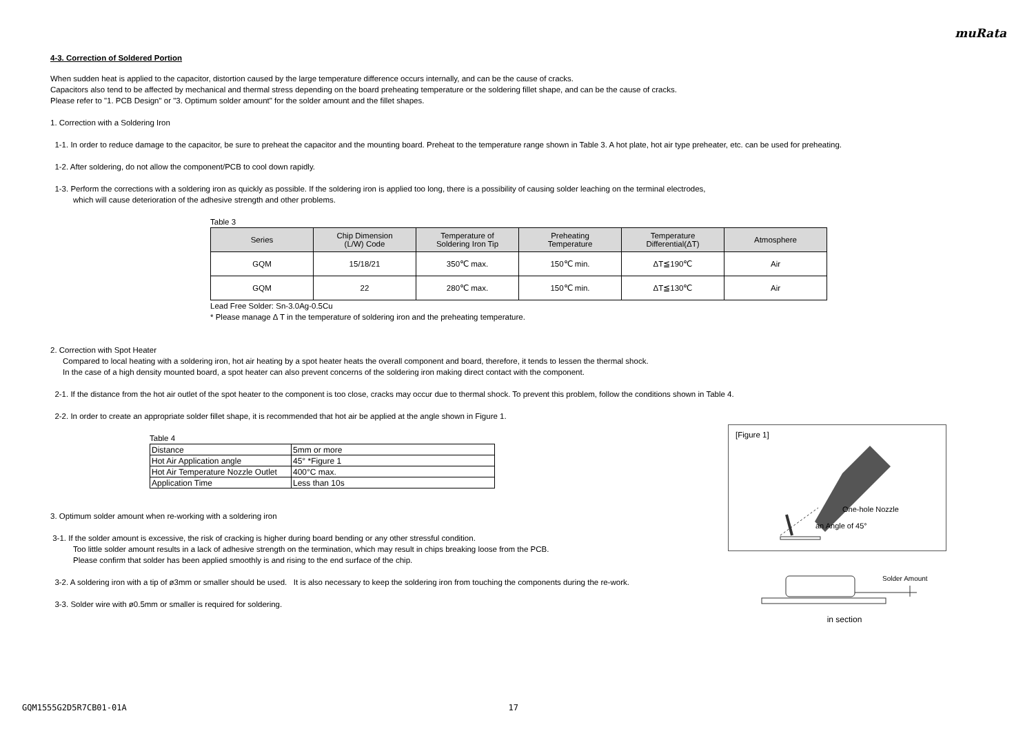muRata
4-3. Correction of Soldered Portion
When sudden heat is applied to the capacitor, distortion caused by the large temperature difference occurs internally, and can be the cause of cracks.
Capacitors also tend to be affected by mechanical and thermal stress depending on the board preheating temperature or the soldering fillet shape, and can be the cause of cracks.
Please refer to "1. PCB Design" or "3. Optimum solder amount" for the solder amount and the fillet shapes.
1. Correction with a Soldering Iron
1-1. In order to reduce damage to the capacitor, be sure to preheat the capacitor and the mounting board. Preheat to the temperature range shown in Table 3. A hot plate, hot air type preheater, etc. can be used for preheating.
1-2. After soldering, do not allow the component/PCB to cool down rapidly.
1-3. Perform the corrections with a soldering iron as quickly as possible. If the soldering iron is applied too long, there is a possibility of causing solder leaching on the terminal electrodes,
which will cause deterioration of the adhesive strength and other problems.
Table 3
| Series | Chip Dimension (L/W) Code | Temperature of Soldering Iron Tip | Preheating Temperature | Temperature Differential(ΔT) | Atmosphere |
| --- | --- | --- | --- | --- | --- |
| GQM | 15/18/21 | 350℃ max. | 150℃ min. | ΔT≦190℃ | Air |
| GQM | 22 | 280℃ max. | 150℃ min. | ΔT≦130℃ | Air |
Lead Free Solder: Sn-3.0Ag-0.5Cu
* Please manage Δ T in the temperature of soldering iron and the preheating temperature.
2. Correction with Spot Heater
Compared to local heating with a soldering iron, hot air heating by a spot heater heats the overall component and board, therefore, it tends to lessen the thermal shock.
In the case of a high density mounted board, a spot heater can also prevent concerns of the soldering iron making direct contact with the component.
2-1. If the distance from the hot air outlet of the spot heater to the component is too close, cracks may occur due to thermal shock. To prevent this problem, follow the conditions shown in Table 4.
2-2. In order to create an appropriate solder fillet shape, it is recommended that hot air be applied at the angle shown in Figure 1.
Table 4
| Distance | 5mm or more |
| Hot Air Application angle | 45° *Figure 1 |
| Hot Air Temperature Nozzle Outlet | 400°C max. |
| Application Time | Less than 10s |
3. Optimum solder amount when re-working with a soldering iron
3-1. If the solder amount is excessive, the risk of cracking is higher during board bending or any other stressful condition.
Too little solder amount results in a lack of adhesive strength on the termination, which may result in chips breaking loose from the PCB.
Please confirm that solder has been applied smoothly is and rising to the end surface of the chip.
3-2. A soldering iron with a tip of ø3mm or smaller should be used. It is also necessary to keep the soldering iron from touching the components during the re-work.
3-3. Solder wire with ø0.5mm or smaller is required for soldering.
[Figure 1]
One-hole Nozzle
an Angle of 45°
Solder Amount
in section
GQM1555G2D5R7CB01-01A 17